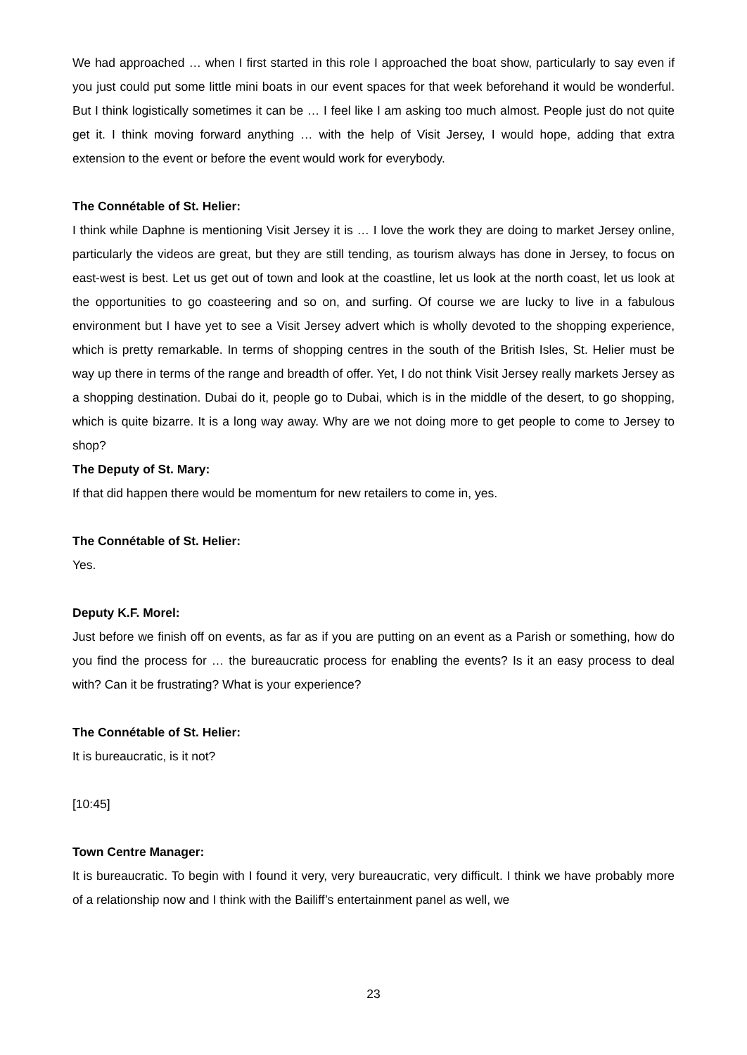We had approached … when I first started in this role I approached the boat show, particularly to say even if you just could put some little mini boats in our event spaces for that week beforehand it would be wonderful. But I think logistically sometimes it can be … I feel like I am asking too much almost. People just do not quite get it. I think moving forward anything … with the help of Visit Jersey, I would hope, adding that extra extension to the event or before the event would work for everybody.
The Connétable of St. Helier:
I think while Daphne is mentioning Visit Jersey it is … I love the work they are doing to market Jersey online, particularly the videos are great, but they are still tending, as tourism always has done in Jersey, to focus on east-west is best. Let us get out of town and look at the coastline, let us look at the north coast, let us look at the opportunities to go coasteering and so on, and surfing. Of course we are lucky to live in a fabulous environment but I have yet to see a Visit Jersey advert which is wholly devoted to the shopping experience, which is pretty remarkable. In terms of shopping centres in the south of the British Isles, St. Helier must be way up there in terms of the range and breadth of offer. Yet, I do not think Visit Jersey really markets Jersey as a shopping destination. Dubai do it, people go to Dubai, which is in the middle of the desert, to go shopping, which is quite bizarre. It is a long way away. Why are we not doing more to get people to come to Jersey to shop?
The Deputy of St. Mary:
If that did happen there would be momentum for new retailers to come in, yes.
The Connétable of St. Helier:
Yes.
Deputy K.F. Morel:
Just before we finish off on events, as far as if you are putting on an event as a Parish or something, how do you find the process for … the bureaucratic process for enabling the events? Is it an easy process to deal with? Can it be frustrating? What is your experience?
The Connétable of St. Helier:
It is bureaucratic, is it not?
[10:45]
Town Centre Manager:
It is bureaucratic. To begin with I found it very, very bureaucratic, very difficult. I think we have probably more of a relationship now and I think with the Bailiff’s entertainment panel as well, we
23